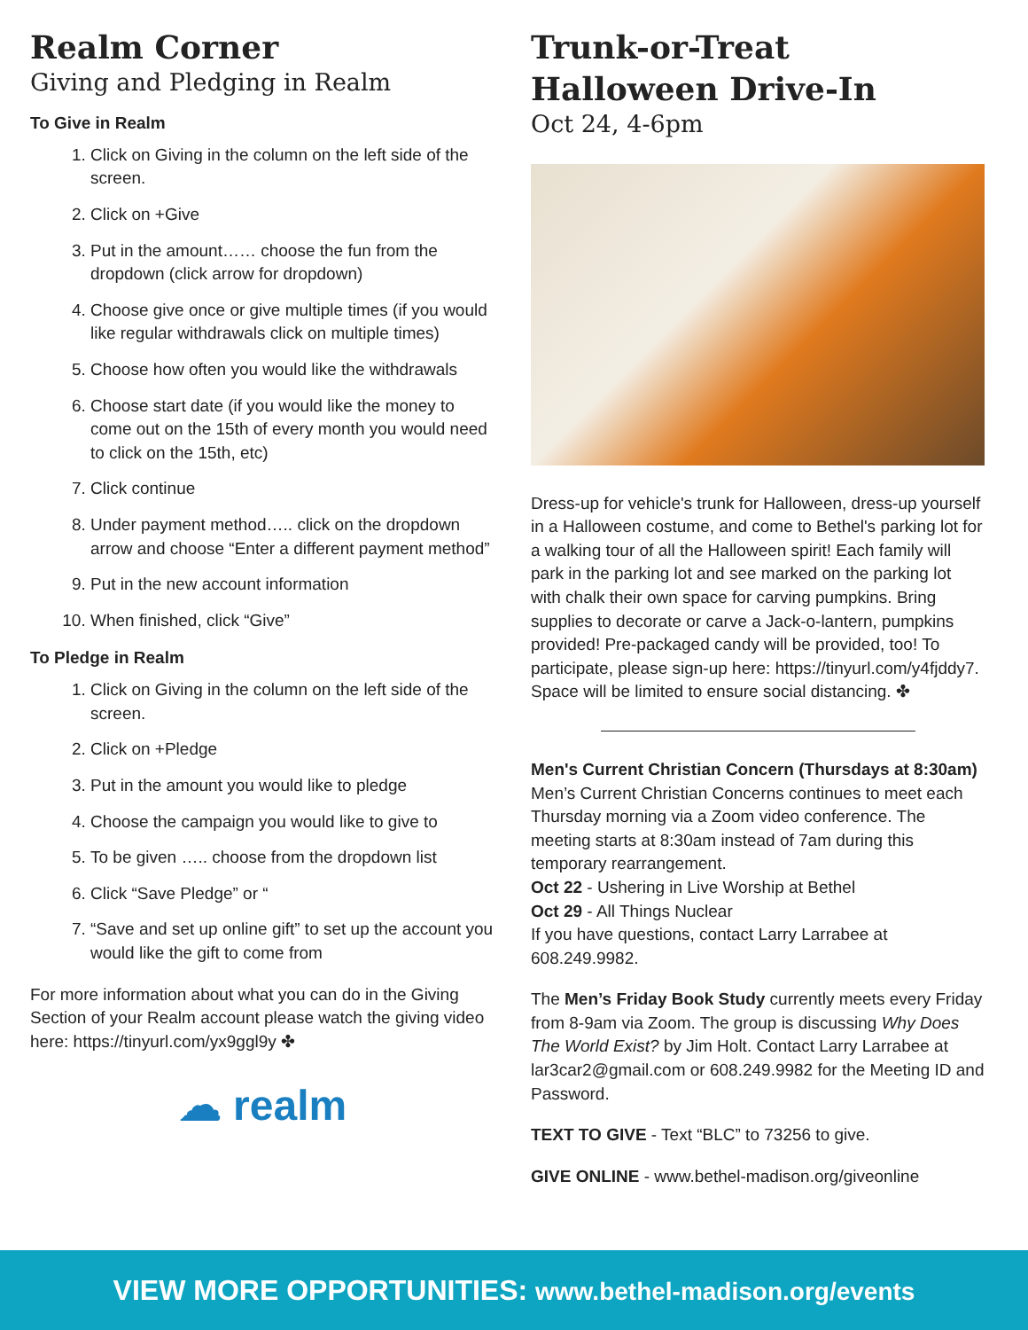Realm Corner
Giving and Pledging in Realm
To Give in Realm
1. Click on Giving in the column on the left side of the screen.
2. Click on +Give
3. Put in the amount…… choose the fun from the dropdown (click arrow for dropdown)
4. Choose give once or give multiple times (if you would like regular withdrawals click on multiple times)
5. Choose how often you would like the withdrawals
6. Choose start date (if you would like the money to come out on the 15th of every month you would need to click on the 15th, etc)
7. Click continue
8. Under payment method….. click on the dropdown arrow and choose “Enter a different payment method”
9. Put in the new account information
10. When finished, click “Give”
To Pledge in Realm
1. Click on Giving in the column on the left side of the screen.
2. Click on +Pledge
3. Put in the amount you would like to pledge
4. Choose the campaign you would like to give to
5. To be given ….. choose from the dropdown list
6. Click “Save Pledge” or “
7. “Save and set up online gift” to set up the account you would like the gift to come from
For more information about what you can do in the Giving Section of your Realm account please watch the giving video here: https://tinyurl.com/yx9ggl9y ✤
☁ realm
Trunk-or-Treat
Halloween Drive-In
Oct 24, 4-6pm
Dress-up for vehicle's trunk for Halloween, dress-up yourself in a Halloween costume, and come to Bethel's parking lot for a walking tour of all the Halloween spirit! Each family will park in the parking lot and see marked on the parking lot with chalk their own space for carving pumpkins. Bring supplies to decorate or carve a Jack-o-lantern, pumpkins provided! Pre-packaged candy will be provided, too! To participate, please sign-up here: https://tinyurl.com/y4fjddy7. Space will be limited to ensure social distancing. ✤
Men's Current Christian Concern (Thursdays at 8:30am)
Men’s Current Christian Concerns continues to meet each Thursday morning via a Zoom video conference. The meeting starts at 8:30am instead of 7am during this temporary rearrangement.
Oct 22 - Ushering in Live Worship at Bethel
Oct 29 - All Things Nuclear
If you have questions, contact Larry Larrabee at 608.249.9982.
The Men’s Friday Book Study currently meets every Friday from 8-9am via Zoom. The group is discussing Why Does The World Exist? by Jim Holt. Contact Larry Larrabee at lar3car2@gmail.com or 608.249.9982 for the Meeting ID and Password.
TEXT TO GIVE - Text “BLC” to 73256 to give.
GIVE ONLINE - www.bethel-madison.org/giveonline
VIEW MORE OPPORTUNITIES: www.bethel-madison.org/events